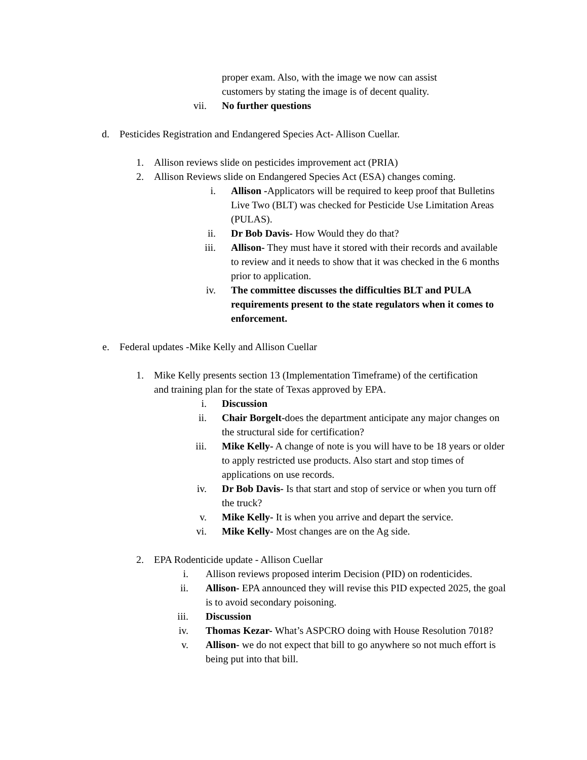proper exam. Also, with the image we now can assist customers by stating the image is of decent quality.
vii. No further questions
d. Pesticides Registration and Endangered Species Act- Allison Cuellar.
1. Allison reviews slide on pesticides improvement act (PRIA)
2. Allison Reviews slide on Endangered Species Act (ESA) changes coming.
i. Allison -Applicators will be required to keep proof that Bulletins Live Two (BLT) was checked for Pesticide Use Limitation Areas (PULAS).
ii. Dr Bob Davis- How Would they do that?
iii. Allison- They must have it stored with their records and available to review and it needs to show that it was checked in the 6 months prior to application.
iv. The committee discusses the difficulties BLT and PULA requirements present to the state regulators when it comes to enforcement.
e. Federal updates -Mike Kelly and Allison Cuellar
1. Mike Kelly presents section 13 (Implementation Timeframe) of the certification and training plan for the state of Texas approved by EPA.
i. Discussion
ii. Chair Borgelt-does the department anticipate any major changes on the structural side for certification?
iii. Mike Kelly- A change of note is you will have to be 18 years or older to apply restricted use products. Also start and stop times of applications on use records.
iv. Dr Bob Davis- Is that start and stop of service or when you turn off the truck?
v. Mike Kelly- It is when you arrive and depart the service.
vi. Mike Kelly- Most changes are on the Ag side.
2. EPA Rodenticide update - Allison Cuellar
i. Allison reviews proposed interim Decision (PID) on rodenticides.
ii. Allison- EPA announced they will revise this PID expected 2025, the goal is to avoid secondary poisoning.
iii. Discussion
iv. Thomas Kezar- What’s ASPCRO doing with House Resolution 7018?
v. Allison- we do not expect that bill to go anywhere so not much effort is being put into that bill.